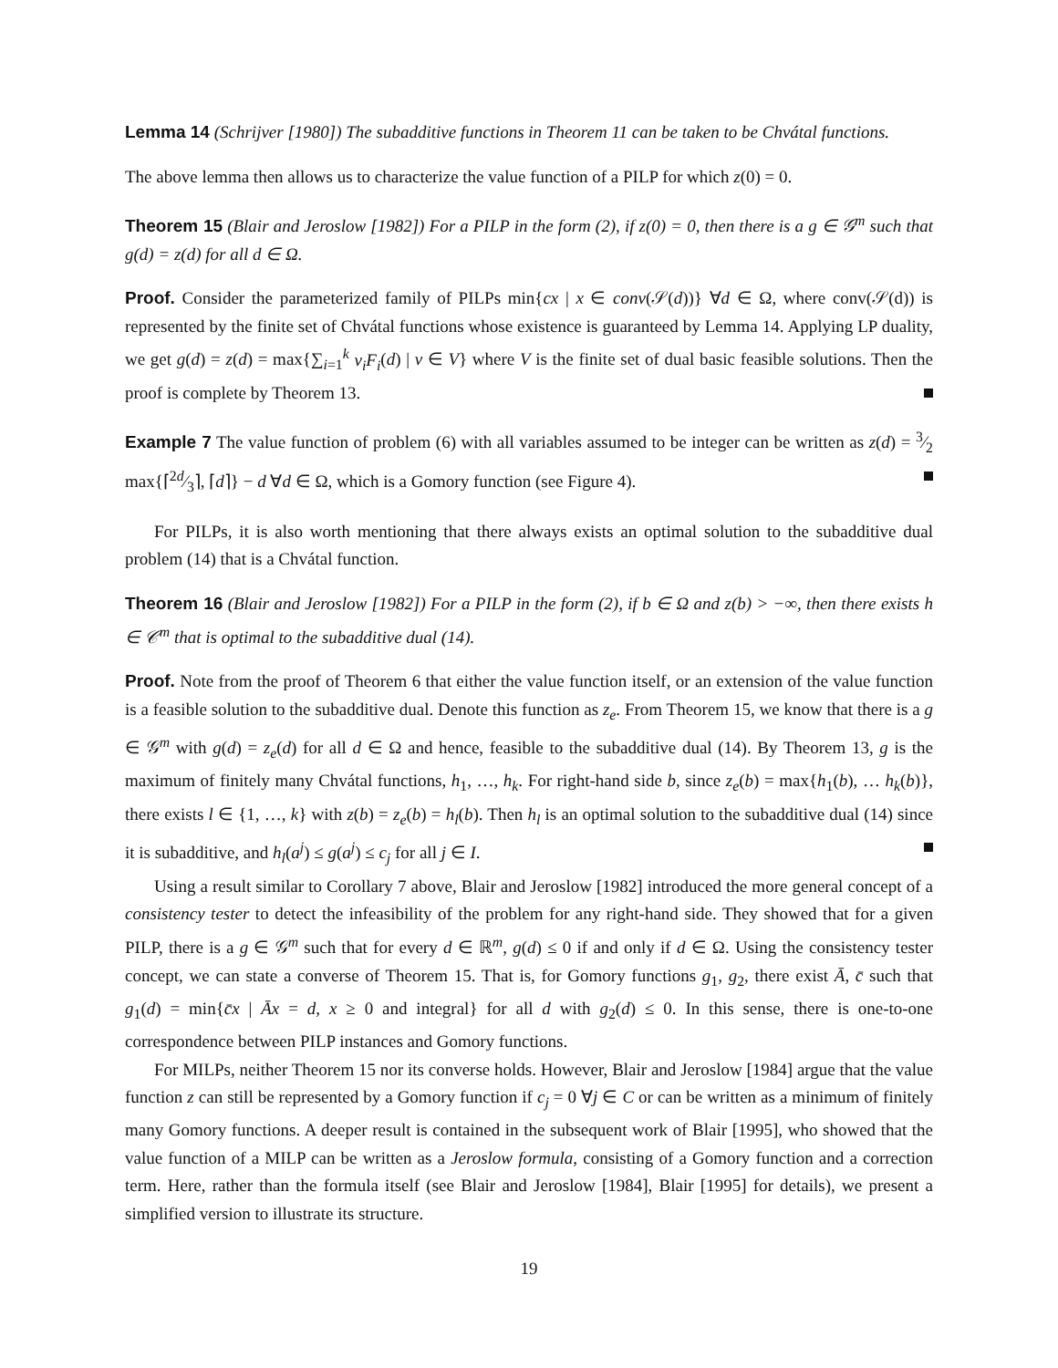Lemma 14 (Schrijver [1980]) The subadditive functions in Theorem 11 can be taken to be Chvátal functions.
The above lemma then allows us to characterize the value function of a PILP for which z(0) = 0.
Theorem 15 (Blair and Jeroslow [1982]) For a PILP in the form (2), if z(0) = 0, then there is a g ∈ 𝒢<sup>m</sup> such that g(d) = z(d) for all d ∈ Ω.
Proof. Consider the parameterized family of PILPs min{cx | x ∈ conv(𝒮(d))} ∀d ∈ Ω, where conv(𝒮(d)) is represented by the finite set of Chvátal functions whose existence is guaranteed by Lemma 14. Applying LP duality, we get g(d) = z(d) = max{∑<sub>i=1</sub><sup>k</sup> v<sub>i</sub>F<sub>i</sub>(d) | v ∈ V} where V is the finite set of dual basic feasible solutions. Then the proof is complete by Theorem 13.
Example 7 The value function of problem (6) with all variables assumed to be integer can be written as z(d) = 3⁄2 max{⌈2d⁄3⌉, ⌈d⌉} − d ∀d ∈ Ω, which is a Gomory function (see Figure 4).
For PILPs, it is also worth mentioning that there always exists an optimal solution to the subadditive dual problem (14) that is a Chvátal function.
Theorem 16 (Blair and Jeroslow [1982]) For a PILP in the form (2), if b ∈ Ω and z(b) > −∞, then there exists h ∈ 𝒞<sup>m</sup> that is optimal to the subadditive dual (14).
Proof. Note from the proof of Theorem 6 that either the value function itself, or an extension of the value function is a feasible solution to the subadditive dual. Denote this function as z<sub>e</sub>. From Theorem 15, we know that there is a g ∈ 𝒢<sup>m</sup> with g(d) = z<sub>e</sub>(d) for all d ∈ Ω and hence, feasible to the subadditive dual (14). By Theorem 13, g is the maximum of finitely many Chvátal functions, h<sub>1</sub>, …, h<sub>k</sub>. For right-hand side b, since z<sub>e</sub>(b) = max{h<sub>1</sub>(b), … h<sub>k</sub>(b)}, there exists l ∈ {1, …, k} with z(b) = z<sub>e</sub>(b) = h<sub>l</sub>(b). Then h<sub>l</sub> is an optimal solution to the subadditive dual (14) since it is subadditive, and h<sub>l</sub>(a<sup>j</sup>) ≤ g(a<sup>j</sup>) ≤ c<sub>j</sub> for all j ∈ I.
Using a result similar to Corollary 7 above, Blair and Jeroslow [1982] introduced the more general concept of a consistency tester to detect the infeasibility of the problem for any right-hand side. They showed that for a given PILP, there is a g ∈ 𝒢<sup>m</sup> such that for every d ∈ ℝ<sup>m</sup>, g(d) ≤ 0 if and only if d ∈ Ω. Using the consistency tester concept, we can state a converse of Theorem 15. That is, for Gomory functions g<sub>1</sub>, g<sub>2</sub>, there exist Ā, c̄ such that g<sub>1</sub>(d) = min{c̄x | Āx = d, x ≥ 0 and integral} for all d with g<sub>2</sub>(d) ≤ 0. In this sense, there is one-to-one correspondence between PILP instances and Gomory functions.
For MILPs, neither Theorem 15 nor its converse holds. However, Blair and Jeroslow [1984] argue that the value function z can still be represented by a Gomory function if c<sub>j</sub> = 0 ∀j ∈ C or can be written as a minimum of finitely many Gomory functions. A deeper result is contained in the subsequent work of Blair [1995], who showed that the value function of a MILP can be written as a Jeroslow formula, consisting of a Gomory function and a correction term. Here, rather than the formula itself (see Blair and Jeroslow [1984], Blair [1995] for details), we present a simplified version to illustrate its structure.
19